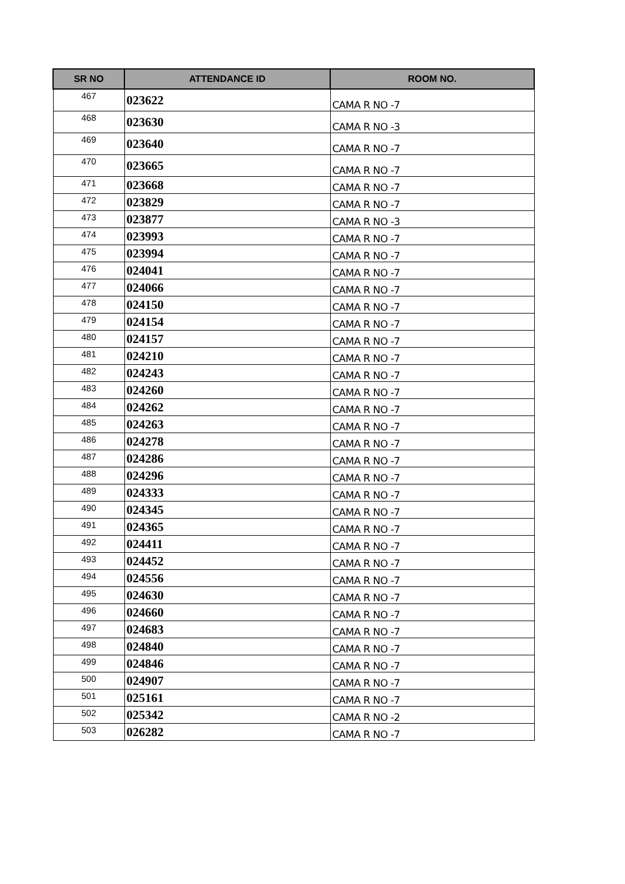| SR NO | ATTENDANCE ID | ROOM NO. |
| --- | --- | --- |
| 467 | 023622 | CAMA R NO -7 |
| 468 | 023630 | CAMA R NO -3 |
| 469 | 023640 | CAMA R NO -7 |
| 470 | 023665 | CAMA R NO -7 |
| 471 | 023668 | CAMA R NO -7 |
| 472 | 023829 | CAMA R NO -7 |
| 473 | 023877 | CAMA R NO -3 |
| 474 | 023993 | CAMA R NO -7 |
| 475 | 023994 | CAMA R NO -7 |
| 476 | 024041 | CAMA R NO -7 |
| 477 | 024066 | CAMA R NO -7 |
| 478 | 024150 | CAMA R NO -7 |
| 479 | 024154 | CAMA R NO -7 |
| 480 | 024157 | CAMA R NO -7 |
| 481 | 024210 | CAMA R NO -7 |
| 482 | 024243 | CAMA R NO -7 |
| 483 | 024260 | CAMA R NO -7 |
| 484 | 024262 | CAMA R NO -7 |
| 485 | 024263 | CAMA R NO -7 |
| 486 | 024278 | CAMA R NO -7 |
| 487 | 024286 | CAMA R NO -7 |
| 488 | 024296 | CAMA R NO -7 |
| 489 | 024333 | CAMA R NO -7 |
| 490 | 024345 | CAMA R NO -7 |
| 491 | 024365 | CAMA R NO -7 |
| 492 | 024411 | CAMA R NO -7 |
| 493 | 024452 | CAMA R NO -7 |
| 494 | 024556 | CAMA R NO -7 |
| 495 | 024630 | CAMA R NO -7 |
| 496 | 024660 | CAMA R NO -7 |
| 497 | 024683 | CAMA R NO -7 |
| 498 | 024840 | CAMA R NO -7 |
| 499 | 024846 | CAMA R NO -7 |
| 500 | 024907 | CAMA R NO -7 |
| 501 | 025161 | CAMA R NO -7 |
| 502 | 025342 | CAMA R NO -2 |
| 503 | 026282 | CAMA R NO -7 |